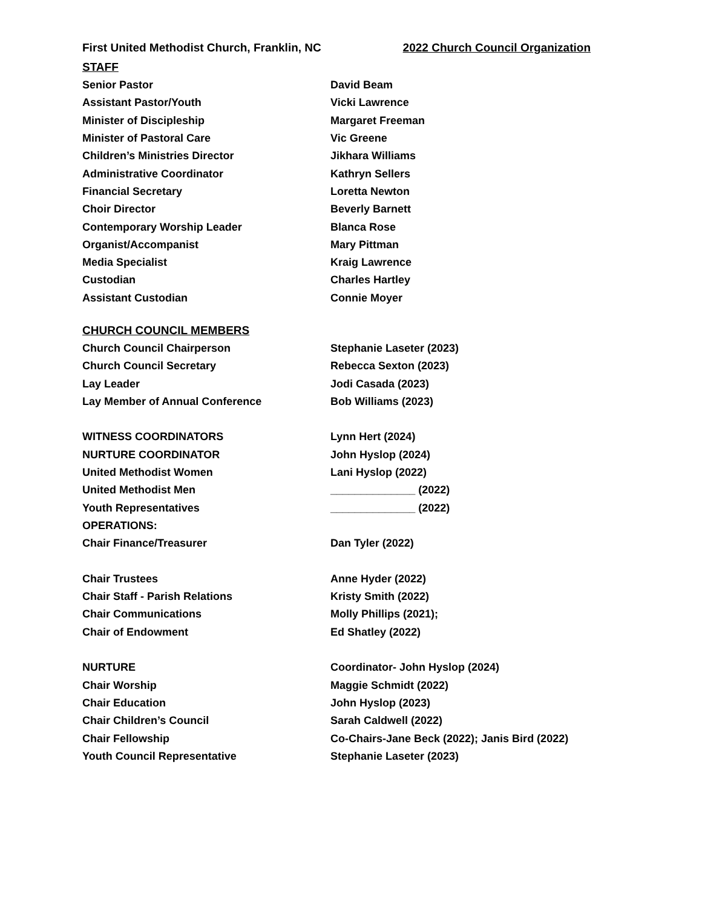First United Methodist Church, Franklin, NC 2022 Church Council Organization
STAFF
Senior Pastor David Beam
Assistant Pastor/Youth Vicki Lawrence
Minister of Discipleship Margaret Freeman
Minister of Pastoral Care Vic Greene
Children’s Ministries Director Jikhara Williams
Administrative Coordinator Kathryn Sellers
Financial Secretary Loretta Newton
Choir Director Beverly Barnett
Contemporary Worship Leader Blanca Rose
Organist/Accompanist Mary Pittman
Media Specialist Kraig Lawrence
Custodian Charles Hartley
Assistant Custodian Connie Moyer
CHURCH COUNCIL MEMBERS
Church Council Chairperson Stephanie Laseter (2023)
Church Council Secretary Rebecca Sexton (2023)
Lay Leader Jodi Casada (2023)
Lay Member of Annual Conference Bob Williams (2023)
WITNESS COORDINATORS Lynn Hert (2024)
NURTURE COORDINATOR John Hyslop (2024)
United Methodist Women Lani Hyslop (2022)
United Methodist Men ______________ (2022)
Youth Representatives ______________ (2022)
OPERATIONS:
Chair Finance/Treasurer Dan Tyler (2022)
Chair Trustees Anne Hyder (2022)
Chair Staff - Parish Relations Kristy Smith (2022)
Chair Communications Molly Phillips (2021);
Chair of Endowment Ed Shatley (2022)
NURTURE Coordinator- John Hyslop (2024)
Chair Worship Maggie Schmidt (2022)
Chair Education John Hyslop (2023)
Chair Children’s Council Sarah Caldwell (2022)
Chair Fellowship Co-Chairs-Jane Beck (2022); Janis Bird (2022)
Youth Council Representative Stephanie Laseter (2023)